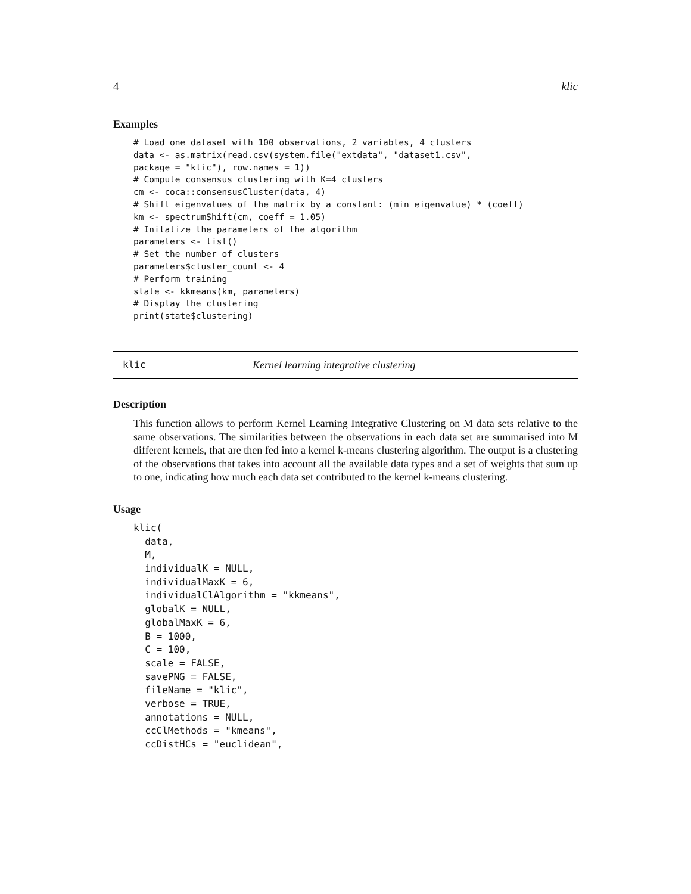4 klic
Examples
# Load one dataset with 100 observations, 2 variables, 4 clusters
data <- as.matrix(read.csv(system.file("extdata", "dataset1.csv",
package = "klic"), row.names = 1))
# Compute consensus clustering with K=4 clusters
cm <- coca::consensusCluster(data, 4)
# Shift eigenvalues of the matrix by a constant: (min eigenvalue) * (coeff)
km <- spectrumShift(cm, coeff = 1.05)
# Initalize the parameters of the algorithm
parameters <- list()
# Set the number of clusters
parameters$cluster_count <- 4
# Perform training
state <- kkmeans(km, parameters)
# Display the clustering
print(state$clustering)
klic Kernel learning integrative clustering
Description
This function allows to perform Kernel Learning Integrative Clustering on M data sets relative to the same observations. The similarities between the observations in each data set are summarised into M different kernels, that are then fed into a kernel k-means clustering algorithm. The output is a clustering of the observations that takes into account all the available data types and a set of weights that sum up to one, indicating how much each data set contributed to the kernel k-means clustering.
Usage
klic(
  data,
  M,
  individualK = NULL,
  individualMaxK = 6,
  individualClAlgorithm = "kkmeans",
  globalK = NULL,
  globalMaxK = 6,
  B = 1000,
  C = 100,
  scale = FALSE,
  savePNG = FALSE,
  fileName = "klic",
  verbose = TRUE,
  annotations = NULL,
  ccClMethods = "kmeans",
  ccDistHCs = "euclidean",